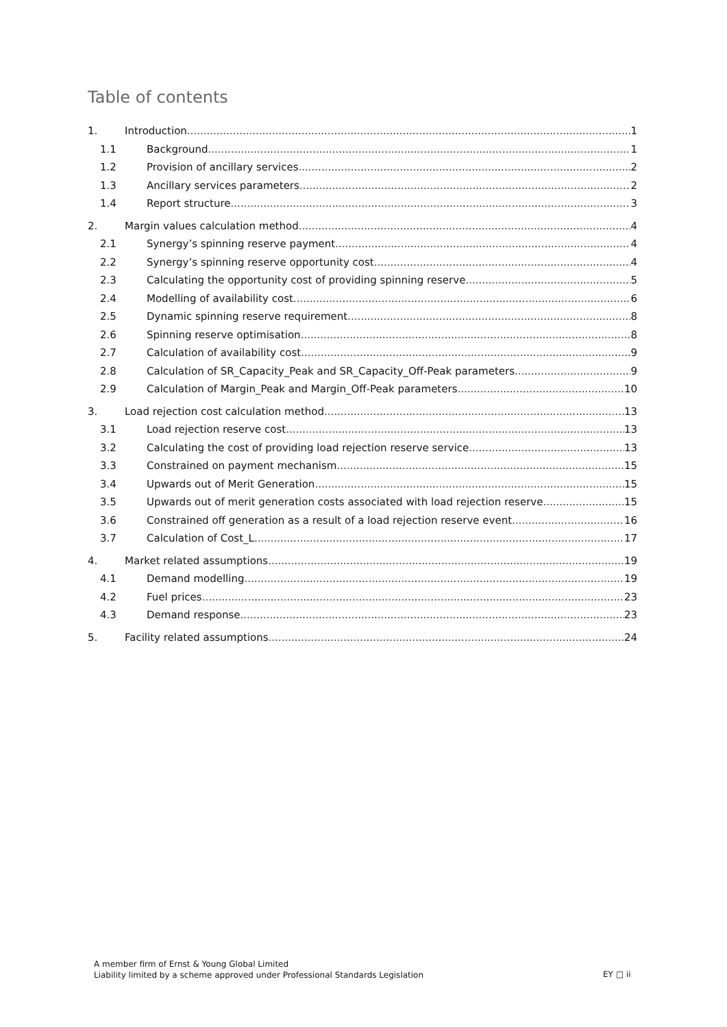Table of contents
1. Introduction 1
1.1 Background 1
1.2 Provision of ancillary services 2
1.3 Ancillary services parameters 2
1.4 Report structure 3
2. Margin values calculation method 4
2.1 Synergy’s spinning reserve payment 4
2.2 Synergy’s spinning reserve opportunity cost 4
2.3 Calculating the opportunity cost of providing spinning reserve 5
2.4 Modelling of availability cost 6
2.5 Dynamic spinning reserve requirement 8
2.6 Spinning reserve optimisation 8
2.7 Calculation of availability cost 9
2.8 Calculation of SR_Capacity_Peak and SR_Capacity_Off-Peak parameters 9
2.9 Calculation of Margin_Peak and Margin_Off-Peak parameters 10
3. Load rejection cost calculation method 13
3.1 Load rejection reserve cost 13
3.2 Calculating the cost of providing load rejection reserve service 13
3.3 Constrained on payment mechanism 15
3.4 Upwards out of Merit Generation 15
3.5 Upwards out of merit generation costs associated with load rejection reserve 15
3.6 Constrained off generation as a result of a load rejection reserve event 16
3.7 Calculation of Cost_L 17
4. Market related assumptions 19
4.1 Demand modelling 19
4.2 Fuel prices 23
4.3 Demand response 23
5. Facility related assumptions 24
A member firm of Ernst & Young Global Limited
Liability limited by a scheme approved under Professional Standards Legislation
EY □ ii